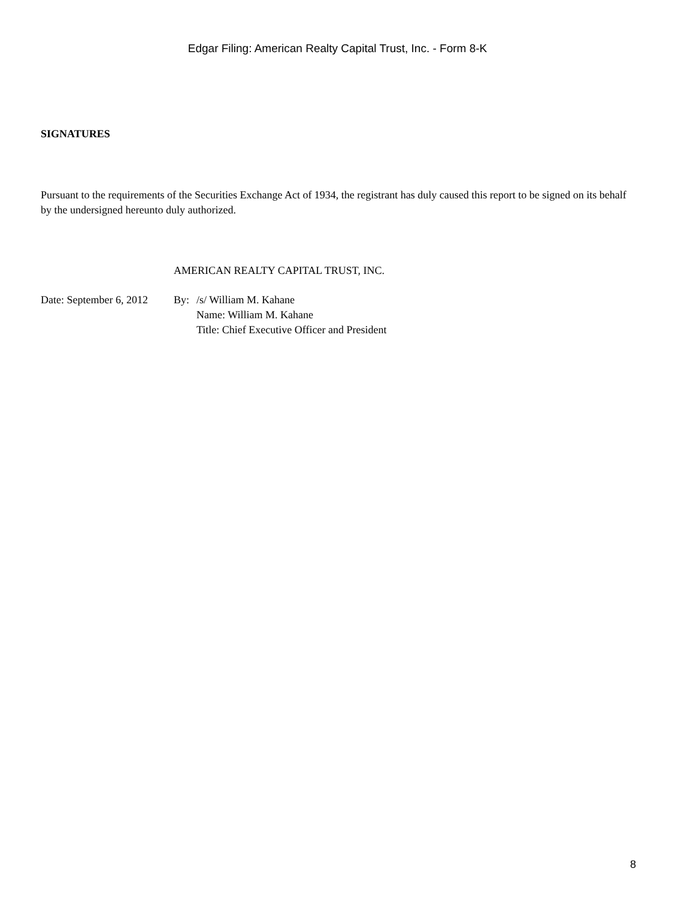Edgar Filing: American Realty Capital Trust, Inc. - Form 8-K
SIGNATURES
Pursuant to the requirements of the Securities Exchange Act of 1934, the registrant has duly caused this report to be signed on its behalf by the undersigned hereunto duly authorized.
AMERICAN REALTY CAPITAL TRUST, INC.
| Date: September 6, 2012 | By: | /s/ William M. Kahane |
| | | Name: William M. Kahane |
| | | Title: Chief Executive Officer and President |
8